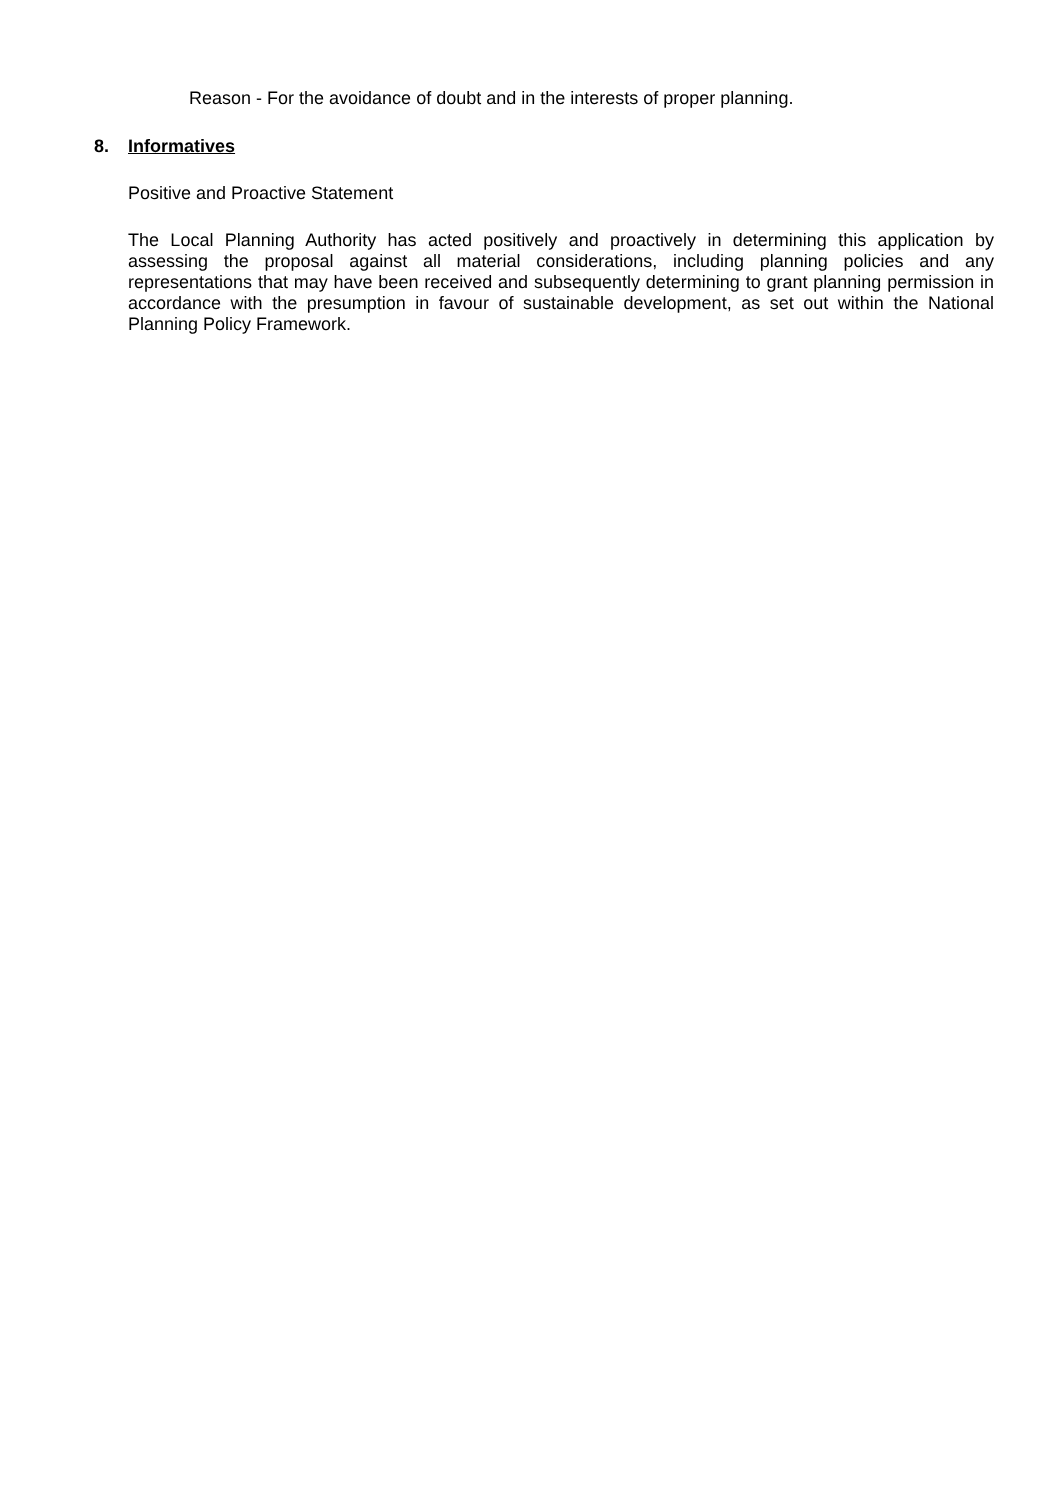Reason - For the avoidance of doubt and in the interests of proper planning.
8. Informatives
Positive and Proactive Statement
The Local Planning Authority has acted positively and proactively in determining this application by assessing the proposal against all material considerations, including planning policies and any representations that may have been received and subsequently determining to grant planning permission in accordance with the presumption in favour of sustainable development, as set out within the National Planning Policy Framework.